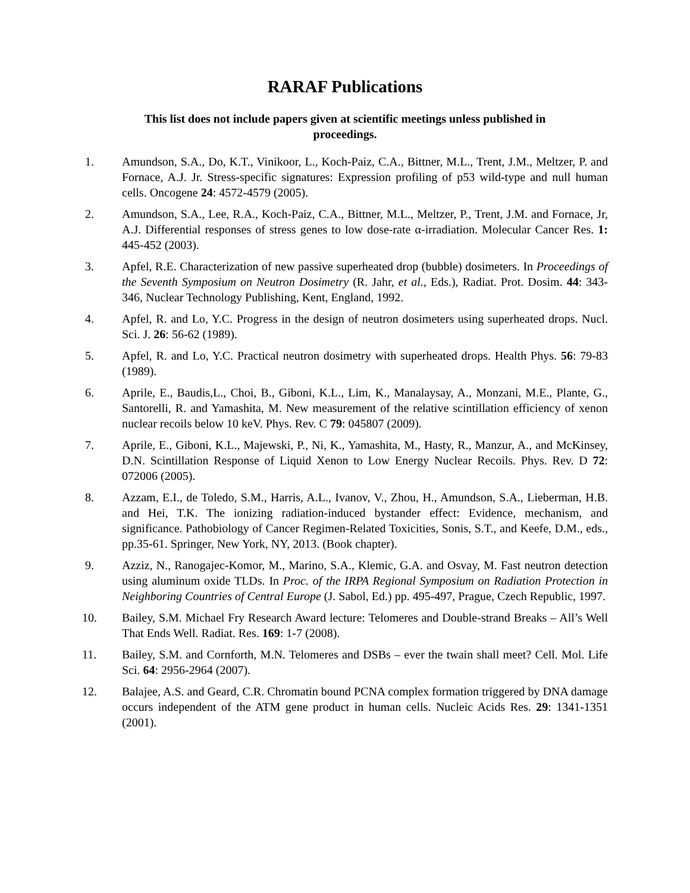RARAF Publications
This list does not include papers given at scientific meetings unless published in proceedings.
1. Amundson, S.A., Do, K.T., Vinikoor, L., Koch-Paiz, C.A., Bittner, M.L., Trent, J.M., Meltzer, P. and Fornace, A.J. Jr. Stress-specific signatures: Expression profiling of p53 wild-type and null human cells. Oncogene 24: 4572-4579 (2005).
2. Amundson, S.A., Lee, R.A., Koch-Paiz, C.A., Bittner, M.L., Meltzer, P., Trent, J.M. and Fornace, Jr, A.J. Differential responses of stress genes to low dose-rate α-irradiation. Molecular Cancer Res. 1: 445-452 (2003).
3. Apfel, R.E. Characterization of new passive superheated drop (bubble) dosimeters. In Proceedings of the Seventh Symposium on Neutron Dosimetry (R. Jahr, et al., Eds.), Radiat. Prot. Dosim. 44: 343-346, Nuclear Technology Publishing, Kent, England, 1992.
4. Apfel, R. and Lo, Y.C. Progress in the design of neutron dosimeters using superheated drops. Nucl. Sci. J. 26: 56-62 (1989).
5. Apfel, R. and Lo, Y.C. Practical neutron dosimetry with superheated drops. Health Phys. 56: 79-83 (1989).
6. Aprile, E., Baudis,L., Choi, B., Giboni, K.L., Lim, K., Manalaysay, A., Monzani, M.E., Plante, G., Santorelli, R. and Yamashita, M. New measurement of the relative scintillation efficiency of xenon nuclear recoils below 10 keV. Phys. Rev. C 79: 045807 (2009).
7. Aprile, E., Giboni, K.L., Majewski, P., Ni, K., Yamashita, M., Hasty, R., Manzur, A., and McKinsey, D.N. Scintillation Response of Liquid Xenon to Low Energy Nuclear Recoils. Phys. Rev. D 72: 072006 (2005).
8. Azzam, E.I., de Toledo, S.M., Harris, A.L., Ivanov, V., Zhou, H., Amundson, S.A., Lieberman, H.B. and Hei, T.K. The ionizing radiation-induced bystander effect: Evidence, mechanism, and significance. Pathobiology of Cancer Regimen-Related Toxicities, Sonis, S.T., and Keefe, D.M., eds., pp.35-61. Springer, New York, NY, 2013. (Book chapter).
9. Azziz, N., Ranogajec-Komor, M., Marino, S.A., Klemic, G.A. and Osvay, M. Fast neutron detection using aluminum oxide TLDs. In Proc. of the IRPA Regional Symposium on Radiation Protection in Neighboring Countries of Central Europe (J. Sabol, Ed.) pp. 495-497, Prague, Czech Republic, 1997.
10. Bailey, S.M. Michael Fry Research Award lecture: Telomeres and Double-strand Breaks – All’s Well That Ends Well. Radiat. Res. 169: 1-7 (2008).
11. Bailey, S.M. and Cornforth, M.N. Telomeres and DSBs – ever the twain shall meet? Cell. Mol. Life Sci. 64: 2956-2964 (2007).
12. Balajee, A.S. and Geard, C.R. Chromatin bound PCNA complex formation triggered by DNA damage occurs independent of the ATM gene product in human cells. Nucleic Acids Res. 29: 1341-1351 (2001).